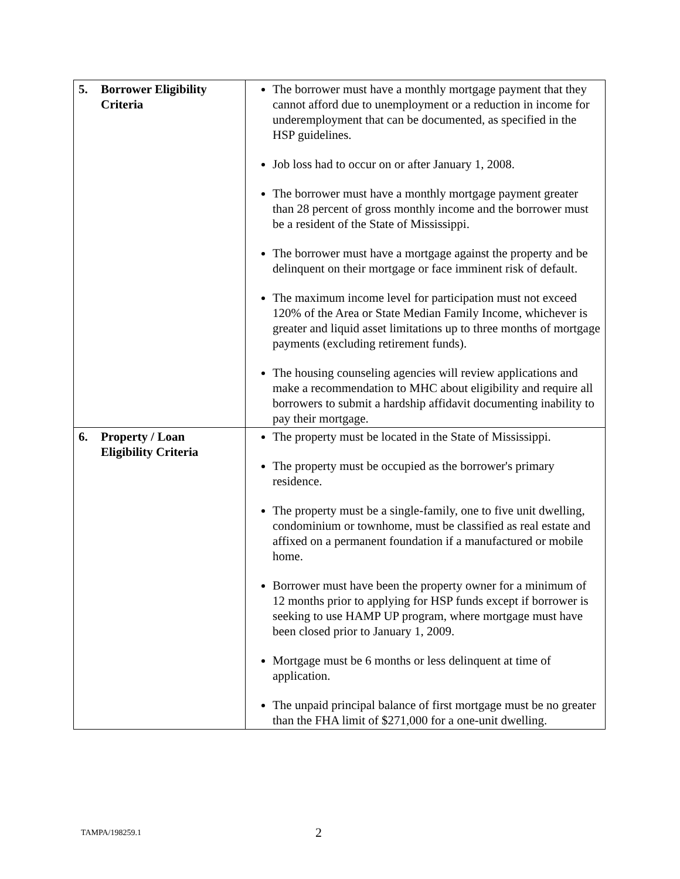| 5. Borrower Eligibility Criteria | The borrower must have a monthly mortgage payment that they cannot afford due to unemployment or a reduction in income for underemployment that can be documented, as specified in the HSP guidelines. Job loss had to occur on or after January 1, 2008. The borrower must have a monthly mortgage payment greater than 28 percent of gross monthly income and the borrower must be a resident of the State of Mississippi. The borrower must have a mortgage against the property and be delinquent on their mortgage or face imminent risk of default. The maximum income level for participation must not exceed 120% of the Area or State Median Family Income, whichever is greater and liquid asset limitations up to three months of mortgage payments (excluding retirement funds). The housing counseling agencies will review applications and make a recommendation to MHC about eligibility and require all borrowers to submit a hardship affidavit documenting inability to pay their mortgage. |
| 6. Property / Loan Eligibility Criteria | The property must be located in the State of Mississippi. The property must be occupied as the borrower's primary residence. The property must be a single-family, one to five unit dwelling, condominium or townhome, must be classified as real estate and affixed on a permanent foundation if a manufactured or mobile home. Borrower must have been the property owner for a minimum of 12 months prior to applying for HSP funds except if borrower is seeking to use HAMP UP program, where mortgage must have been closed prior to January 1, 2009. Mortgage must be 6 months or less delinquent at time of application. The unpaid principal balance of first mortgage must be no greater than the FHA limit of $271,000 for a one-unit dwelling. |
TAMPA/198259.1 2